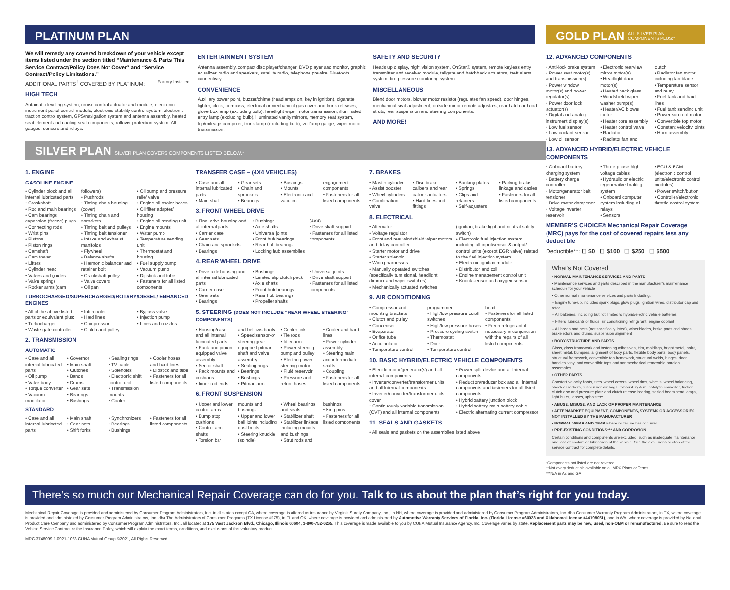PLATINUM PLAN GOLD PLAN ALL SILVER PLAN
COMPONENTS PLUS:*
We will remedy any covered breakdown of your vehicle except items listed under the section titled “Maintenance & Parts This Service Contract/Policy Does Not Cover” and “Service Contract/Policy Limitations.”
ADDITIONAL PARTS<sup>†</sup> COVERED BY PLATINUM: † Factory Installed.
HIGH TECH
Automatic leveling system, cruise control actuator and module, electronic instrument panel control module, electronic stability control system, electronic traction control system, GPS/navigation system and antenna assembly, heated seat element and cooling seat components, rollover protection system. All gauges, sensors and relays.
ENTERTAINMENT SYSTEM
Antenna assembly, compact disc player/changer, DVD player and monitor, graphic equalizer, radio and speakers, satellite radio, telephone prewire/ Bluetooth connectivity.
CONVENIENCE
Auxiliary power point, buzzer/chime (headlamps on, key in ignition), cigarette lighter, clock, compass, electrical or mechanical gas cover and trunk releases, glove box lamp (excluding bulb), headlight wiper motor transmission, illuminated entry lamp (excluding bulb), illuminated vanity mirrors, memory seat system, trip/mileage computer, trunk lamp (excluding bulb), volt/amp gauge, wiper motor transmission.
SAFETY AND SECURITY
Heads up display, night vision system, OnStar® system, remote keyless entry transmitter and receiver module, tailgate and hatchback actuators, theft alarm system, tire pressure monitoring system.
MISCELLANEOUS
Blend door motors, blower motor resistor (regulates fan speed), door hinges, mechanical seat adjustment, outside mirror remote adjustors, rear hatch or hood struts, rear suspension and steering components.
AND MORE!
SILVER PLAN SILVER PLAN COVERS COMPONENTS LISTED BELOW.*
1. ENGINE
GASOLINE ENGINE
• Cylinder block and all internal lubricated parts
• Crankshaft
• Rod and main bearings
• Cam bearings expansion (freeze) plugs
• Connecting rods
• Wrist pins
• Pistons
• Piston rings
• Camshaft
• Cam tower
• Lifters
• Cylinder head
• Valves and guides
• Valve springs
• Rocker arms (cam followers)
• Pushrods
• Timing chain housing (cover)
• Timing chain and sprockets
• Timing belt and pulleys
• Timing belt tensioner
• Intake and exhaust manifolds
• Flywheel
• Balance shafts
• Harmonic balancer and retainer bolt
• Crankshaft pulley
• Valve covers
• Oil pan
• Oil pump and pressure relief valve
• Engine oil cooler hoses
• Oil filter adapter/ housing
• Engine oil sending unit
• Engine mounts
• Water pump
• Temperature sending unit
• Thermostat and housing
• Fuel supply pump
• Vacuum pump
• Dipstick and tube
• Fasteners for all listed components
TURBOCHARGED/SUPERCHARGED/ROTARY/DIESEL/ ENHANCED ENGINES
• All of the above listed parts or equivalent plus:
• Turbocharger
• Waste gate controller
• Intercooler
• Hard lines
• Compressor
• Clutch and pulley
• Bypass valve
• Injection pump
• Lines and nozzles
2. TRANSMISSION
AUTOMATIC
• Case and all internal lubricated parts
• Oil pump
• Valve body
• Torque converter
• Vacuum modulator
• Governor
• Main shaft
• Clutches
• Bands
• Drums
• Gear sets
• Bearings
• Bushings
• Sealing rings
• TV cable
• Solenoids
• Electronic shift control unit
• Transmission mounts
• Cooler
• Cooler hoses and hard lines
• Dipstick and tube
• Fasteners for all listed components
STANDARD
• Case and all internal lubricated parts
• Main shaft
• Gear sets
• Shift forks
• Synchronizers
• Bearings
• Bushings
• Fasteners for all listed components
TRANSFER CASE – (4X4 VEHICLES)
• Case and all internal lubricated parts
• Main shaft
• Gear sets
• Chain and sprockets
• Bearings
• Bushings
• Mounts
• Electronic and vacuum engagement components
• Fasteners for all listed components
3. FRONT WHEEL DRIVE
• Final drive housing and all internal parts
• Carrier case
• Gear sets
• Chain and sprockets
• Bearings
• Bushings
• Axle shafts
• Universal joints
• Front hub bearings
• Rear hub bearings
• Locking hub assemblies (4X4)
• Drive shaft support
• Fasteners for all listed components
4. REAR WHEEL DRIVE
• Drive axle housing and all internal lubricated parts
• Carrier case
• Gear sets
• Bearings
• Bushings
• Limited slip clutch pack
• Axle shafts
• Front hub bearings
• Rear hub bearings
• Propeller shafts
• Universal joints
• Drive shaft support
• Fasteners for all listed components
5. STEERING (DOES NOT INCLUDE “REAR WHEEL STEERING” COMPONENTS)
• Housing/case and all internal lubricated parts
• Rack-and-pinion-equipped valve assembly
• Sector shaft
• Rack mounts and cushions
• Inner rod ends and bellows boots
• Speed sensor-or steering gear-equipped pitman shaft and valve assembly
• Sealing rings
• Bearings
• Bushings
• Pitman arm
• Center link
• Tie rods
• Idler arm
• Power steering pump and pulley
• Electric power steering motor
• Fluid reservoir
• Pressure and return hoses
• Cooler and hard lines
• Power cylinder assembly
• Steering main and intermediate shafts
• Coupling
• Fasteners for all listed components
6. FRONT SUSPENSION
• Upper and lower control arms
• Bump stop cushions
• Control arm shafts
• Torsion bar mounts and bushings
• Upper and lower ball joints including dust boots
• Steering knuckle (spindle)
• Wheel bearings and seals
• Stabilizer shaft
• Stabilizer linkage including mounts and bushings
• Strut rods and bushings
• King pins
• Fasteners for all listed components
7. BRAKES
• Master cylinder
• Assist booster
• Wheel cylinders
• Combination valve
• Disc brake calipers and rear caliper actuators
• Hard lines and fittings
• Backing plates
• Springs
• Clips and retainers
• Self-adjusters
• Parking brake linkage and cables
• Fasteners for all listed components
8. ELECTRICAL
• Alternator
• Voltage regulator
• Front and rear windshield wiper motors and delay controller
• Starter motor and drive
• Starter solenoid
• Wiring harnesses
• Manually operated switches (specifically turn signal, headlight, dimmer and wiper switches)
• Mechanically actuated switches (ignition, brake light and neutral safety switch)
• Electronic fuel injection system including all input/sensor & output/ control units (except EGR valve) related to the fuel injection system
• Electronic ignition module
• Distributor and coil
• Engine management control unit
• Knock sensor and oxygen sensor
9. AIR CONDITIONING
• Compressor and mounting brackets
• Clutch and pulley
• Condenser
• Evaporator
• Orifice tube
• Accumulator
• Temperature control programmer
• High/low pressure cutoff switches
• High/low pressure hoses
• Pressure cycling switch
• Thermostat
• Drier
• Temperature control head
• Fasteners for all listed components
• Freon refrigerant if necessary in conjunction with the repairs of all listed components
10. BASIC HYBRID/ELECTRIC VEHICLE COMPONENTS
• Electric motor/generator(s) and all internal components
• Inverter/converter/transformer units and all internal components
• Inverter/converter/transformer units cover
• Continuously variable transmission (CVT) and all internal components
• Power split device and all internal components
• Reduction/reducer box and all internal components and fasteners for all listed components
• Hybrid battery junction block
• Hybrid battery main battery cable
• Electric alternating current compressor
11. SEALS AND GASKETS
• All seals and gaskets on the assemblies listed above
12. ADVANCED COMPONENTS
• Anti-lock brake system
• Power seat motor(s) and transmission(s)
• Power window motor(s) and power regulator(s)
• Power door lock actuator(s)
• Digital and analog instrument display(s)
• Low fuel sensor
• Low coolant sensor
• Low oil sensor
• Electronic rearview mirror motor(s)
• Headlight door motor(s)
• Heated back glass
• Windshield wiper washer pump(s)
• Heater/AC blower motor
• Heater core assembly
• Heater control valve
• Radiator
• Radiator fan and clutch
• Radiator fan motor including fan blade
• Temperature sensor and relay
• Fuel tank and hard lines
• Fuel tank sending unit
• Power sun roof motor
• Convertible top motor
• Constant velocity joints
• Horn assembly
13. ADVANCED HYBRID/ELECTRIC VEHICLE COMPONENTS
• Onboard battery charging system
• Battery charge controller
• Motor/generator belt tensioner
• Drive motor dampener
• Voltage inverter reservoir
• Three-phase high-voltage cables
• Hydraulic or electric regenerative braking system
• Onboard computer system including all relays
• Sensors
• ECU & ECM (electronic control units/electronic control modules)
• Power switch/button
• Controller/electronic throttle control system
MEMBER’S CHOICE® Mechanical Repair Coverage (MRC) pays for the cost of covered repairs less any deductible
Deductible**: ☐ $0 ☐ $100 ☐ $250 ☐ $500
What’s Not Covered
• NORMAL MAINTENANCE SERVICES AND PARTS
• Maintenance services and parts described in the manufacturer’s maintenance schedule for your vehicle
• Other normal maintenance services and parts including:
– Engine tune-up, includes spark plugs, glow plugs, ignition wires, distributor cap and rotor
– All batteries, including but not limited to hybrid/electric vehicle batteries
– Filters, lubricants or fluids, air conditioning refrigerant, engine coolant
– All hoses and belts (not specifically listed), wiper blades, brake pads and shoes, brake rotors and drums, suspension alignment
• BODY STRUCTURE AND PARTS
Glass, glass framework and fastening adhesives, trim, moldings, bright metal, paint, sheet metal, bumpers, alignment of body parts, flexible body parts, body panels, structural framework, convertible top framework, structural welds, hinges, door handles, vinyl and convertible tops and nonmechanical removable hardtop assemblies
• OTHER PARTS
Constant velocity boots, tires, wheel covers, wheel rims, wheels, wheel balancing, shock absorbers, suspension air bags, exhaust system, catalytic converter, friction clutch disc and pressure plate and clutch release bearing, sealed beam head lamps, light bulbs, lenses, upholstery
• ABUSE, MISUSE, AND LACK OF PROPER MAINTENANCE
• AFTERMARKET EQUIPMENT, COMPONENTS, SYSTEMS OR ACCESSORIES NOT INSTALLED BY THE MANUFACTURER
• NORMAL WEAR AND TEAR where no failure has occurred
• PRE-EXISTING CONDITIONS*** AND CORROSION
Certain conditions and components are excluded, such as inadequate maintenance and loss of coolant or lubrication of the vehicle. See the exclusions section of the service contract for complete details.
*Components not listed are not covered.
**Not every deductible available on all MRC Plans or Terms.
***N/A in AZ and GA
There’s so much our Mechanical Repair Coverage can do for you. Talk to us about the plan that’s right for you today.
Mechanical Repair Coverage is provided and administered by Consumer Program Administrators, Inc. in all states except CA, where coverage is offered as insurance by Virginia Surety Company, Inc., in NH, where coverage is provided and administered by Consumer Program Administrators, Inc. dba Consumer Warranty Program Administrators, in TX, where coverage is provided and administered by Consumer Program Administrators, Inc. dba The Administrators of Consumer Programs (TX License #175), in FL and OK, where coverage is provided and administered by Automotive Warranty Services of Florida, Inc. (Florida License #60023 and Oklahoma License #44198051), and in WA, where coverage is provided by National Product Care Company and administered by Consumer Program Administrators, Inc., all located at 175 West Jackson Blvd., Chicago, Illinois 60604, 1-800-752-6265. This coverage is made available to you by CUNA Mutual Insurance Agency, Inc. Coverage varies by state. Replacement parts may be new, used, non-OEM or remanufactured. Be sure to read the Vehicle Service Contract or the Insurance Policy, which will explain the exact terms, conditions, and exclusions of this voluntary product.
MRC-3748099.1-0921-1023 CUNA Mutual Group ©2021, All Rights Reserved.